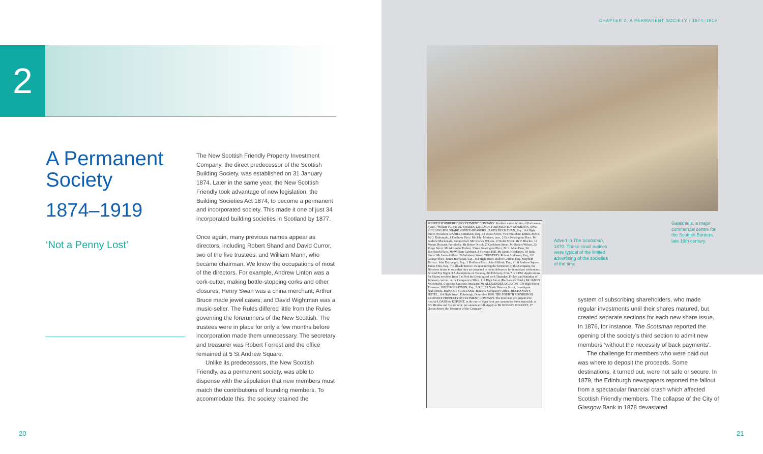2
A Permanent Society
1874–1919
‘Not a Penny Lost’
The New Scottish Friendly Property Investment Company, the direct predecessor of the Scottish Building Society, was established on 31 January 1874. Later in the same year, the New Scottish Friendly took advantage of new legislation, the Building Societies Act 1874, to become a permanent and incorporated society. This made it one of just 34 incorporated building societies in Scotland by 1877.
Once again, many previous names appear as directors, including Robert Shand and David Curror, two of the five trustees, and William Mann, who became chairman. We know the occupations of most of the directors. For example, Andrew Linton was a cork-cutter, making bottle-stopping corks and other closures; Henry Swan was a china merchant; Arthur Bruce made jewel cases; and David Wightman was a music-seller. The Rules differed little from the Rules governing the forerunners of the New Scottish. The trustees were in place for only a few months before incorporation made them unnecessary. The secretary and treasurer was Robert Forrest and the office remained at 5 St Andrew Square.
Unlike its predecessors, the New Scottish Friendly, as a permanent society, was able to dispense with the stipulation that new members must match the contributions of founding members. To accommodate this, the society retained the
20
CHAPTER 2: A PERMANENT SOCIETY / 1874–1919
FOURTH EDINBURGH INVESTMENT COMPANY. Enrolled under the Act of Parliament 6 and 7 William IV., cap 32. SHARES, £25 EACH. FORTNIGHTLY PAYMENTS, ONE SHILLING PER SHARE. OFFICE-BEARERS. JAMES BUCHANAN, Esq., 114 High Street, President. DANIEL CRERAR, Esq., 13 Union Street, Vice-President. DIRECTORS. Mr J. Dalrymple, 1 Findhorn Place. Mr John Morison, junr., 2 East Newington Place. Mr Andrew Macdonald, Summerhall. Mr Charles M'Lean, 17 Rider Street. Mr T. Blackie, 11 Mount Pleasant, Portobello. Mr Robert Nicol, 57 Cockburn Street. Mr Robert Wilson, 23 Riego Street. Mr Alexander Forbes, 3 West Newington Place. Mr J. Allan Dow, 34 Buccleuch Place. Mr William Gardener, 3 Sciennes Hill. Mr James Henderson, 10 India Street. Mr James Gilbert, 24 Salisbury Street. TRUSTEES. Robert Anderson, Esq., 110 Grange Place. James Buchanan, Esq., 114 High Street. Robert Gordon, Esq., Mayfield Terrace. John Dalrymple, Esq., 1 Findhorn Place. John Gifford, Esq., 41 St Andrew Square. James Thin, Esq., 7 Rillbank Terrace. In announcing the formation of this Company, the Directors desire to state that they are prepared to make Advances for immediate settlements. Second Pay Night of Subscriptions on Tuesday, 8th February, from 7 to 9 P.M. Applications for Shares received from 7 to 9 of the Evenings of each Thursday, Friday, and Saturday of February current, at the Company's Office, 114 High Street (Buchanan's Hotel.) Mr JAMES MORHAM, 6 Queen's Crescent, Manager. Mr ALEXANDER DICKSON, 179 High Street, Treasurer. JOHN ROBERTSON, Esq., S.S.C., 63 North Hanover Street, Law-Agent. NATIONAL BANK OF SCOTLAND, Bankers. Company's Office, BUCHANAN'S HOTEL, 114 High Street, Edinburgh, December 1869. THE FOURTH EDINBURGH FRIENDLY PROPERTY INVESTMENT COMPANY. The Directors are prepared to receive LOANS on DEPOSIT, at the rate of 4 per cent. per annum for Sums repayable at Six Months and 3½ per cent. per annum at call. Apply to Mr ROBERT FORREST, 17 Queen Street, the Treasurer of the Company.
Advert in The Scotsman, 1870. These small notices were typical of the limited advertising of the societies of the time.
Galashiels, a major commercial centre for the Scottish Borders, late 19th century.
system of subscribing shareholders, who made regular investments until their shares matured, but created separate sections for each new share issue. In 1876, for instance, The Scotsman reported the opening of the society’s third section to admit new members ‘without the necessity of back payments’.
The challenge for members who were paid out was where to deposit the proceeds. Some destinations, it turned out, were not safe or secure. In 1879, the Edinburgh newspapers reported the fallout from a spectacular financial crash which affected Scottish Friendly members. The collapse of the City of Glasgow Bank in 1878 devastated
21